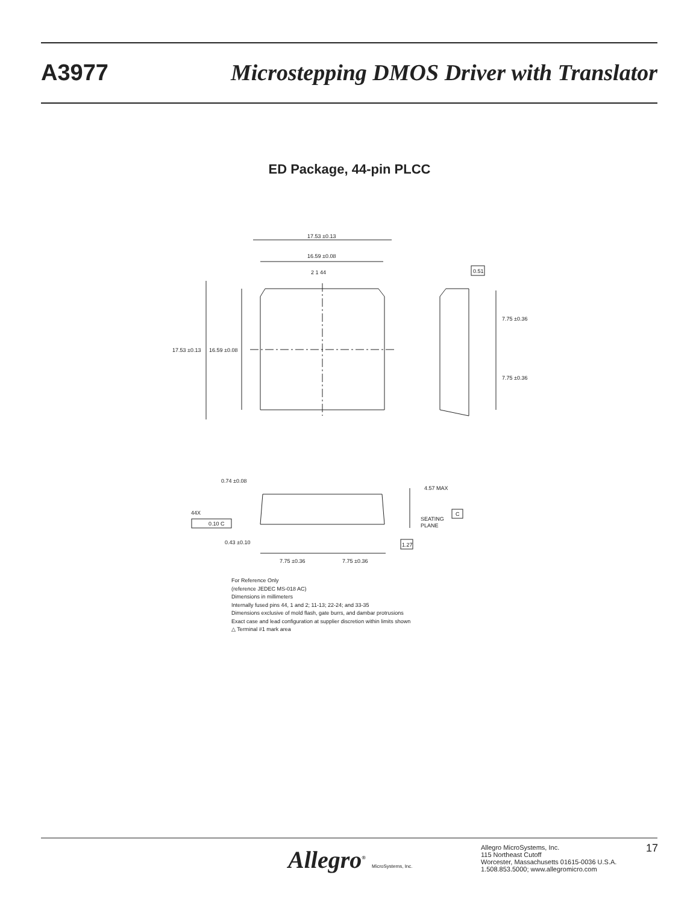A3977 Microstepping DMOS Driver with Translator
ED Package, 44-pin PLCC
17.53 ±0.13
16.59 ±0.08
2 1 44
17.53 ±0.13
16.59 ±0.08
0.51
7.75 ±0.36
7.75 ±0.36
0.74 ±0.08
4.57 MAX
44X
0.10 C
SEATING
PLANE
C
0.43 ±0.10
1.27
7.75 ±0.36
7.75 ±0.36
For Reference Only
(reference JEDEC MS-018 AC)
Dimensions in millimeters
Internally fused pins 44, 1 and 2; 11-13; 22-24; and 33-35
Dimensions exclusive of mold flash, gate burrs, and dambar protrusions
Exact case and lead configuration at supplier discretion within limits shown
△ Terminal #1 mark area
Allegro<sup>®</sup> MicroSystems, Inc.
Allegro MicroSystems, Inc.
115 Northeast Cutoff
Worcester, Massachusetts 01615-0036 U.S.A.
1.508.853.5000; www.allegromicro.com
17